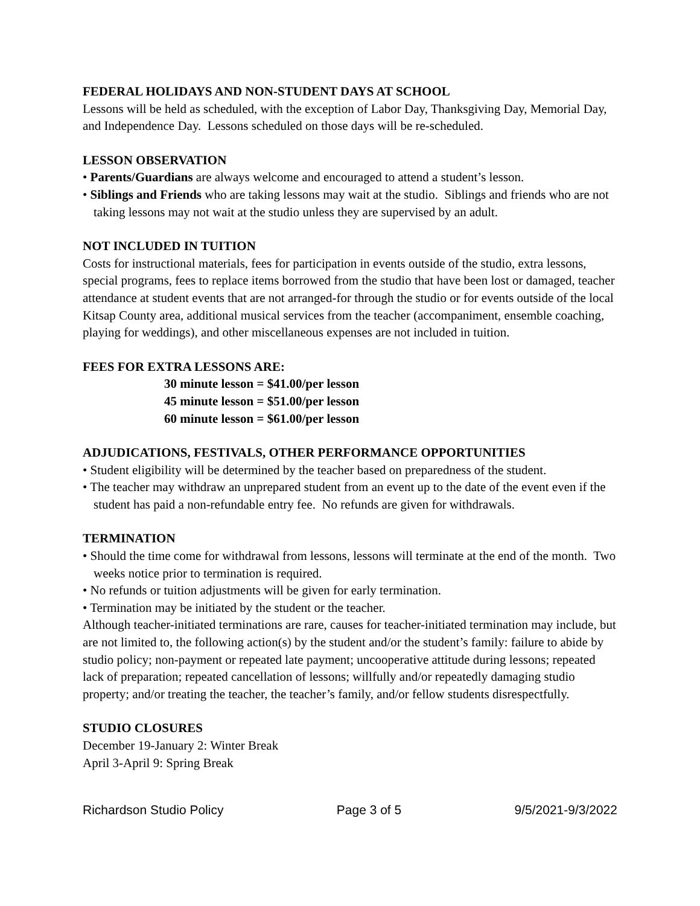FEDERAL HOLIDAYS AND NON-STUDENT DAYS AT SCHOOL
Lessons will be held as scheduled, with the exception of Labor Day, Thanksgiving Day, Memorial Day, and Independence Day. Lessons scheduled on those days will be re-scheduled.
LESSON OBSERVATION
• Parents/Guardians are always welcome and encouraged to attend a student’s lesson.
• Siblings and Friends who are taking lessons may wait at the studio. Siblings and friends who are not taking lessons may not wait at the studio unless they are supervised by an adult.
NOT INCLUDED IN TUITION
Costs for instructional materials, fees for participation in events outside of the studio, extra lessons, special programs, fees to replace items borrowed from the studio that have been lost or damaged, teacher attendance at student events that are not arranged-for through the studio or for events outside of the local Kitsap County area, additional musical services from the teacher (accompaniment, ensemble coaching, playing for weddings), and other miscellaneous expenses are not included in tuition.
FEES FOR EXTRA LESSONS ARE:
30 minute lesson = $41.00/per lesson
45 minute lesson = $51.00/per lesson
60 minute lesson = $61.00/per lesson
ADJUDICATIONS, FESTIVALS, OTHER PERFORMANCE OPPORTUNITIES
• Student eligibility will be determined by the teacher based on preparedness of the student.
• The teacher may withdraw an unprepared student from an event up to the date of the event even if the student has paid a non-refundable entry fee. No refunds are given for withdrawals.
TERMINATION
• Should the time come for withdrawal from lessons, lessons will terminate at the end of the month. Two weeks notice prior to termination is required.
• No refunds or tuition adjustments will be given for early termination.
• Termination may be initiated by the student or the teacher.
Although teacher-initiated terminations are rare, causes for teacher-initiated termination may include, but are not limited to, the following action(s) by the student and/or the student’s family: failure to abide by studio policy; non-payment or repeated late payment; uncooperative attitude during lessons; repeated lack of preparation; repeated cancellation of lessons; willfully and/or repeatedly damaging studio property; and/or treating the teacher, the teacher’s family, and/or fellow students disrespectfully.
STUDIO CLOSURES
December 19-January 2: Winter Break
April 3-April 9: Spring Break
Richardson Studio Policy Page 3 of 5 9/5/2021-9/3/2022